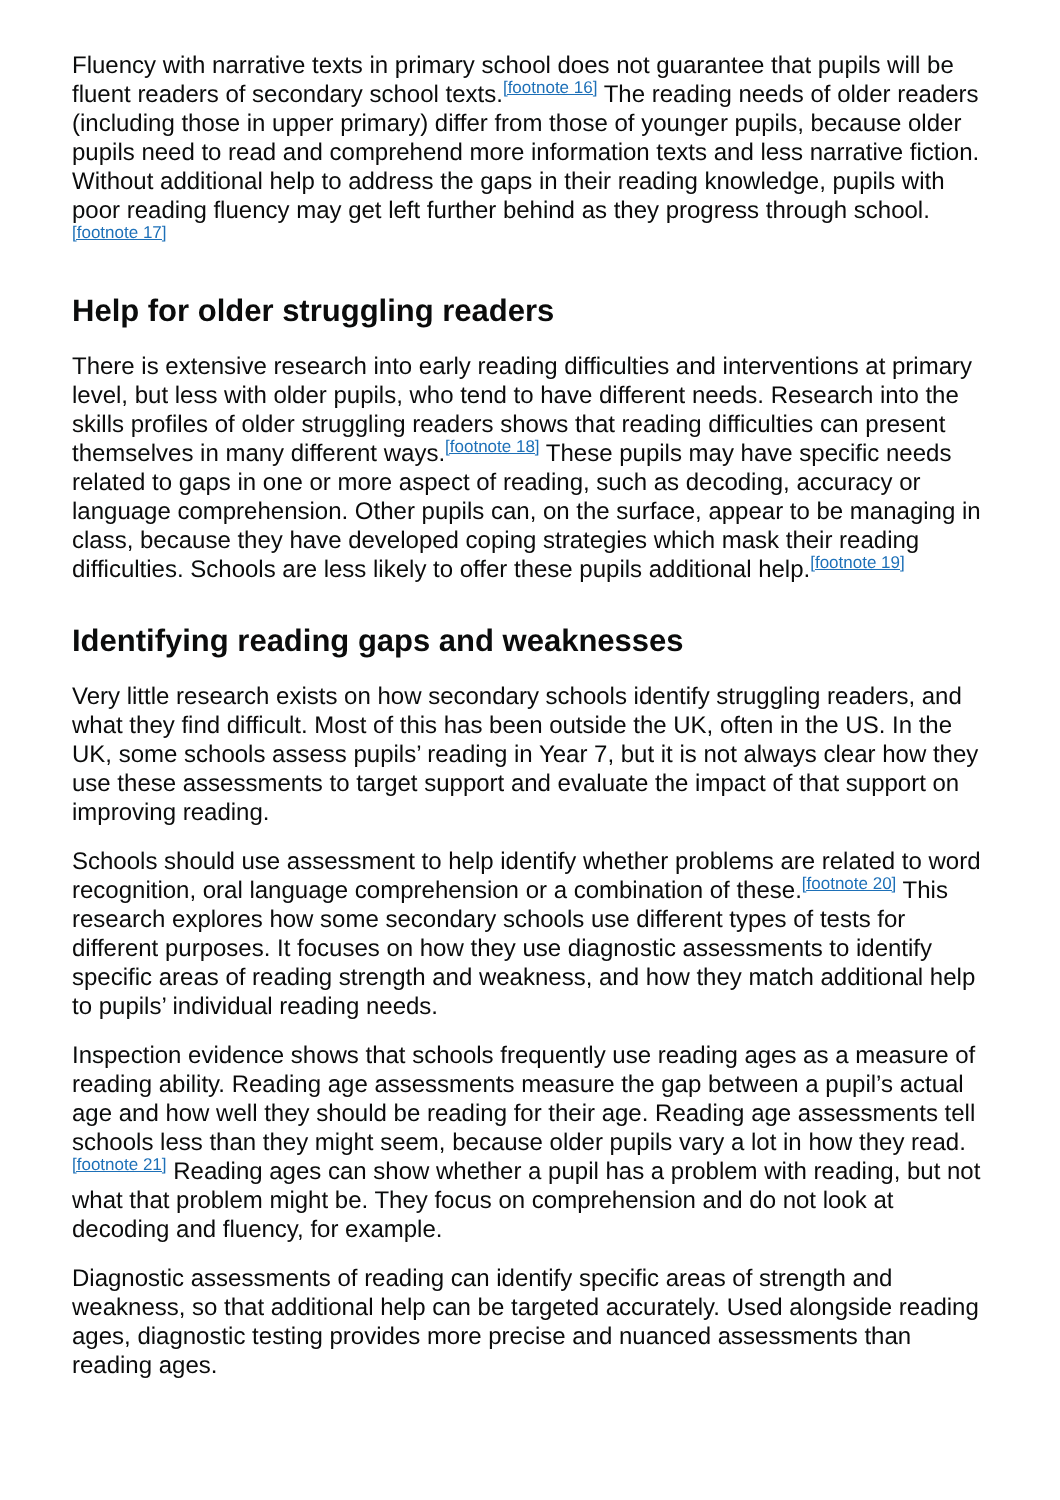Fluency with narrative texts in primary school does not guarantee that pupils will be fluent readers of secondary school texts.<sup>[footnote 16]</sup> The reading needs of older readers (including those in upper primary) differ from those of younger pupils, because older pupils need to read and comprehend more information texts and less narrative fiction. Without additional help to address the gaps in their reading knowledge, pupils with poor reading fluency may get left further behind as they progress through school.<sup>[footnote 17]</sup>
Help for older struggling readers
There is extensive research into early reading difficulties and interventions at primary level, but less with older pupils, who tend to have different needs. Research into the skills profiles of older struggling readers shows that reading difficulties can present themselves in many different ways.<sup>[footnote 18]</sup> These pupils may have specific needs related to gaps in one or more aspect of reading, such as decoding, accuracy or language comprehension. Other pupils can, on the surface, appear to be managing in class, because they have developed coping strategies which mask their reading difficulties. Schools are less likely to offer these pupils additional help.<sup>[footnote 19]</sup>
Identifying reading gaps and weaknesses
Very little research exists on how secondary schools identify struggling readers, and what they find difficult. Most of this has been outside the UK, often in the US. In the UK, some schools assess pupils’ reading in Year 7, but it is not always clear how they use these assessments to target support and evaluate the impact of that support on improving reading.
Schools should use assessment to help identify whether problems are related to word recognition, oral language comprehension or a combination of these.<sup>[footnote 20]</sup> This research explores how some secondary schools use different types of tests for different purposes. It focuses on how they use diagnostic assessments to identify specific areas of reading strength and weakness, and how they match additional help to pupils’ individual reading needs.
Inspection evidence shows that schools frequently use reading ages as a measure of reading ability. Reading age assessments measure the gap between a pupil’s actual age and how well they should be reading for their age. Reading age assessments tell schools less than they might seem, because older pupils vary a lot in how they read.<sup>[footnote 21]</sup> Reading ages can show whether a pupil has a problem with reading, but not what that problem might be. They focus on comprehension and do not look at decoding and fluency, for example.
Diagnostic assessments of reading can identify specific areas of strength and weakness, so that additional help can be targeted accurately. Used alongside reading ages, diagnostic testing provides more precise and nuanced assessments than reading ages.